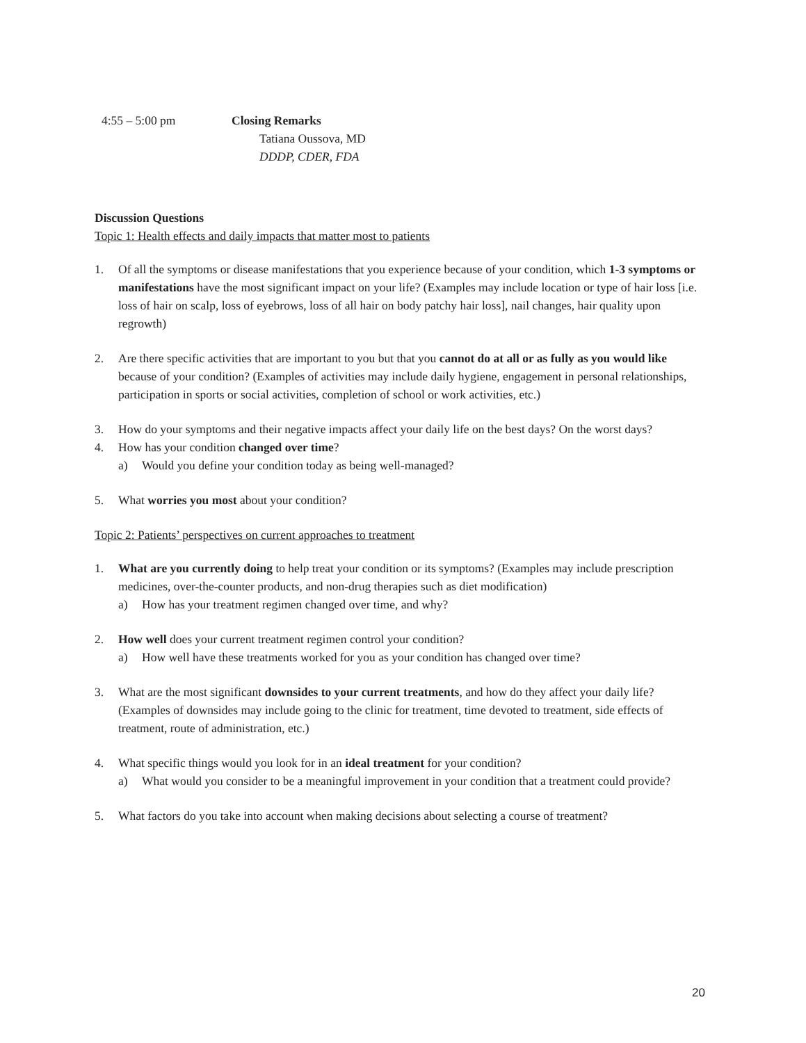4:55 – 5:00 pm Closing Remarks
Tatiana Oussova, MD
DDDP, CDER, FDA
Discussion Questions
Topic 1: Health effects and daily impacts that matter most to patients
1. Of all the symptoms or disease manifestations that you experience because of your condition, which 1-3 symptoms or manifestations have the most significant impact on your life? (Examples may include location or type of hair loss [i.e. loss of hair on scalp, loss of eyebrows, loss of all hair on body patchy hair loss], nail changes, hair quality upon regrowth)
2. Are there specific activities that are important to you but that you cannot do at all or as fully as you would like because of your condition? (Examples of activities may include daily hygiene, engagement in personal relationships, participation in sports or social activities, completion of school or work activities, etc.)
3. How do your symptoms and their negative impacts affect your daily life on the best days? On the worst days?
4. How has your condition changed over time?
a) Would you define your condition today as being well-managed?
5. What worries you most about your condition?
Topic 2: Patients’ perspectives on current approaches to treatment
1. What are you currently doing to help treat your condition or its symptoms? (Examples may include prescription medicines, over-the-counter products, and non-drug therapies such as diet modification)
a) How has your treatment regimen changed over time, and why?
2. How well does your current treatment regimen control your condition?
a) How well have these treatments worked for you as your condition has changed over time?
3. What are the most significant downsides to your current treatments, and how do they affect your daily life? (Examples of downsides may include going to the clinic for treatment, time devoted to treatment, side effects of treatment, route of administration, etc.)
4. What specific things would you look for in an ideal treatment for your condition?
a) What would you consider to be a meaningful improvement in your condition that a treatment could provide?
5. What factors do you take into account when making decisions about selecting a course of treatment?
20